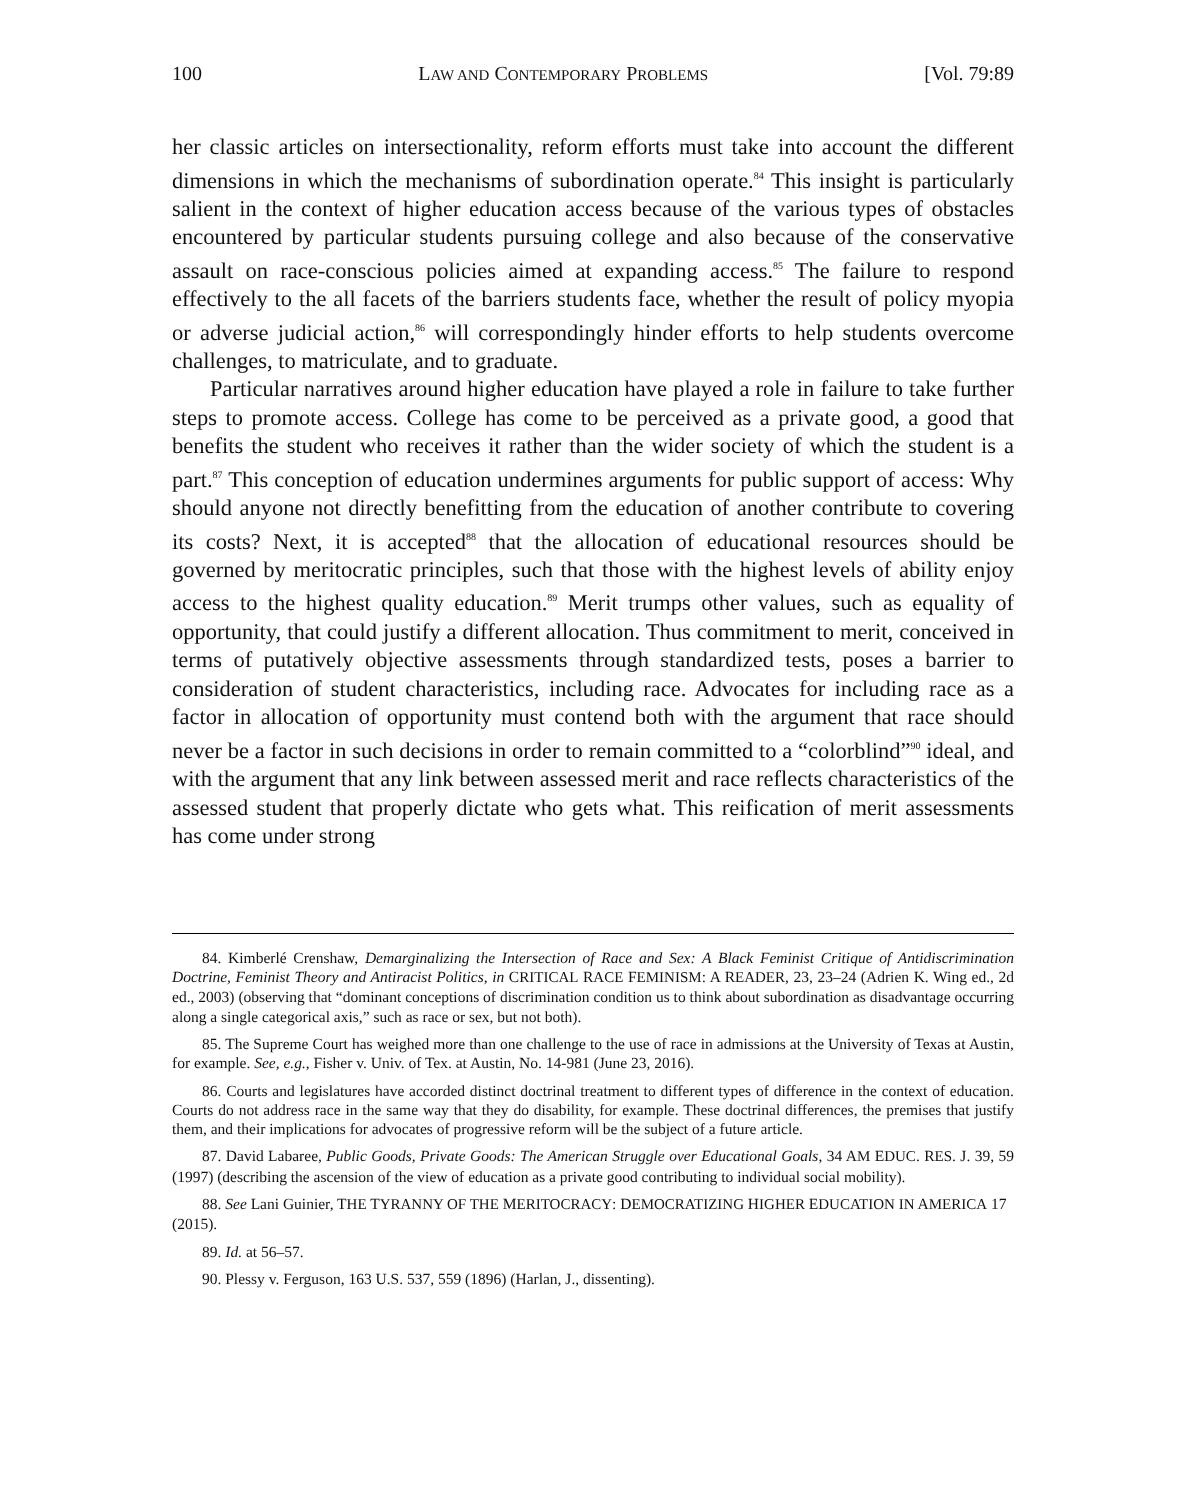100 LAW AND CONTEMPORARY PROBLEMS [Vol. 79:89
her classic articles on intersectionality, reform efforts must take into account the different dimensions in which the mechanisms of subordination operate.<sup>84</sup> This insight is particularly salient in the context of higher education access because of the various types of obstacles encountered by particular students pursuing college and also because of the conservative assault on race-conscious policies aimed at expanding access.<sup>85</sup> The failure to respond effectively to the all facets of the barriers students face, whether the result of policy myopia or adverse judicial action,<sup>86</sup> will correspondingly hinder efforts to help students overcome challenges, to matriculate, and to graduate.
Particular narratives around higher education have played a role in failure to take further steps to promote access. College has come to be perceived as a private good, a good that benefits the student who receives it rather than the wider society of which the student is a part.<sup>87</sup> This conception of education undermines arguments for public support of access: Why should anyone not directly benefitting from the education of another contribute to covering its costs? Next, it is accepted<sup>88</sup> that the allocation of educational resources should be governed by meritocratic principles, such that those with the highest levels of ability enjoy access to the highest quality education.<sup>89</sup> Merit trumps other values, such as equality of opportunity, that could justify a different allocation. Thus commitment to merit, conceived in terms of putatively objective assessments through standardized tests, poses a barrier to consideration of student characteristics, including race. Advocates for including race as a factor in allocation of opportunity must contend both with the argument that race should never be a factor in such decisions in order to remain committed to a “colorblind”<sup>90</sup> ideal, and with the argument that any link between assessed merit and race reflects characteristics of the assessed student that properly dictate who gets what. This reification of merit assessments has come under strong
84. Kimberlé Crenshaw, Demarginalizing the Intersection of Race and Sex: A Black Feminist Critique of Antidiscrimination Doctrine, Feminist Theory and Antiracist Politics, in CRITICAL RACE FEMINISM: A READER, 23, 23–24 (Adrien K. Wing ed., 2d ed., 2003) (observing that “dominant conceptions of discrimination condition us to think about subordination as disadvantage occurring along a single categorical axis,” such as race or sex, but not both).
85. The Supreme Court has weighed more than one challenge to the use of race in admissions at the University of Texas at Austin, for example. See, e.g., Fisher v. Univ. of Tex. at Austin, No. 14-981 (June 23, 2016).
86. Courts and legislatures have accorded distinct doctrinal treatment to different types of difference in the context of education. Courts do not address race in the same way that they do disability, for example. These doctrinal differences, the premises that justify them, and their implications for advocates of progressive reform will be the subject of a future article.
87. David Labaree, Public Goods, Private Goods: The American Struggle over Educational Goals, 34 AM EDUC. RES. J. 39, 59 (1997) (describing the ascension of the view of education as a private good contributing to individual social mobility).
88. See Lani Guinier, THE TYRANNY OF THE MERITOCRACY: DEMOCRATIZING HIGHER EDUCATION IN AMERICA 17 (2015).
89. Id. at 56–57.
90. Plessy v. Ferguson, 163 U.S. 537, 559 (1896) (Harlan, J., dissenting).